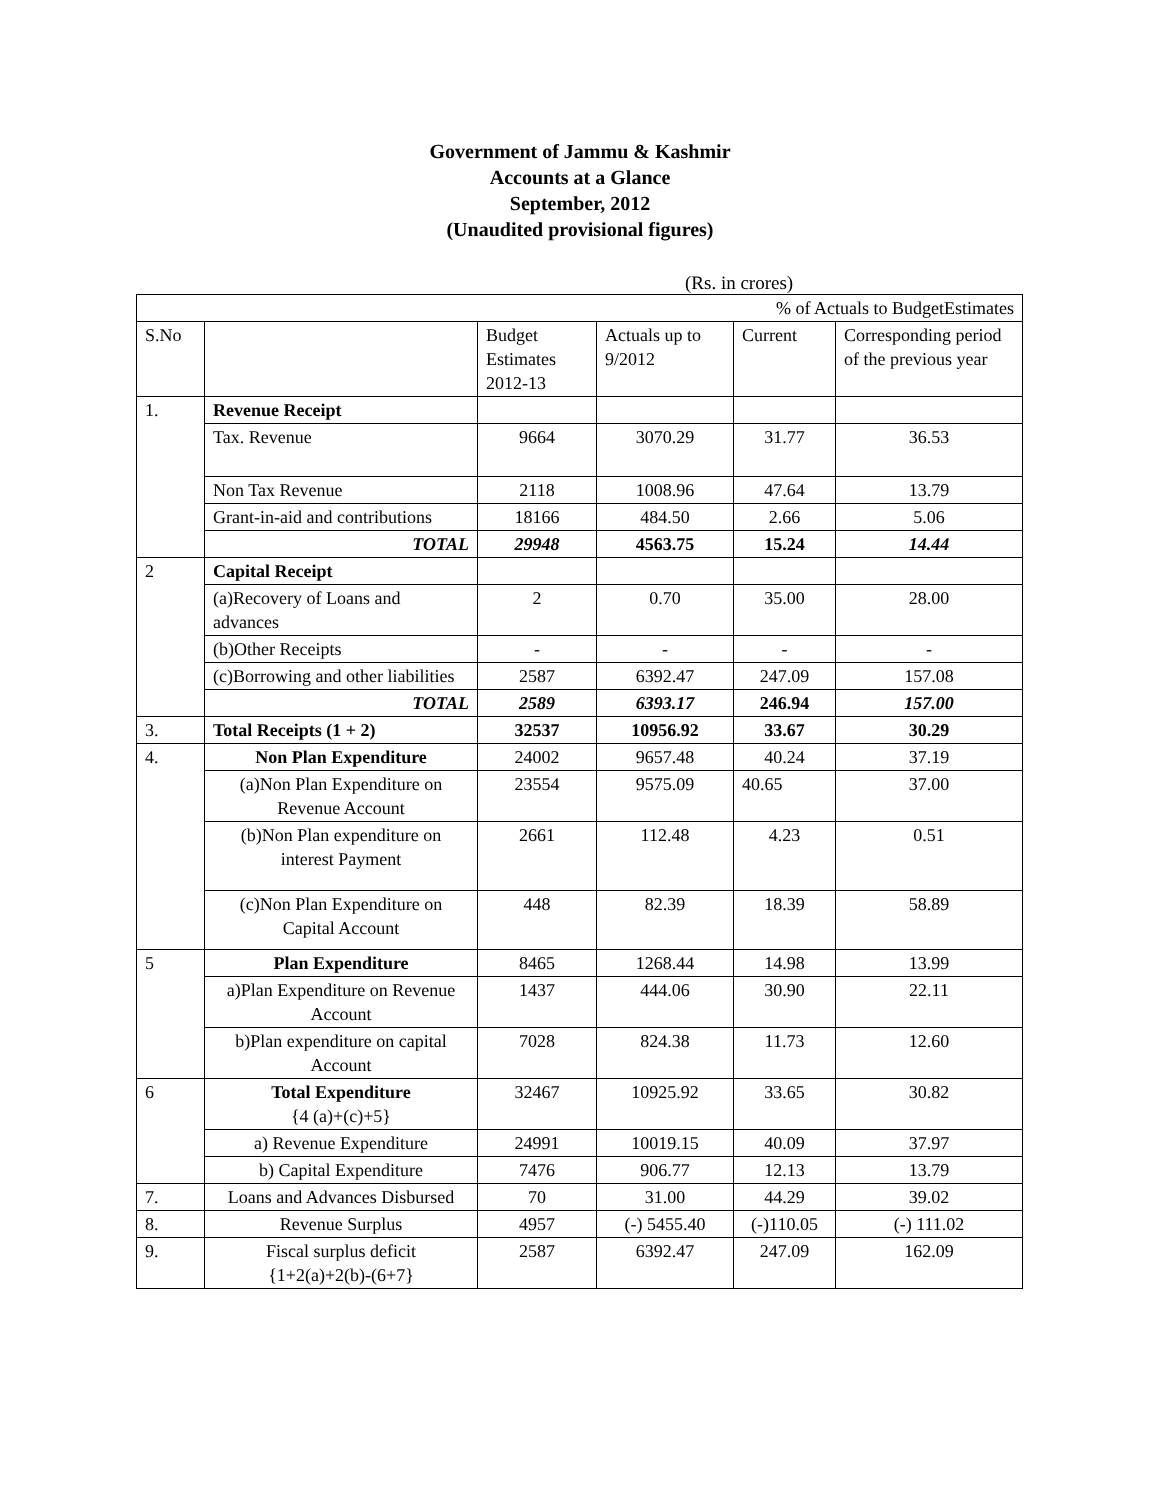Government of Jammu & Kashmir
Accounts at a Glance
September, 2012
(Unaudited provisional figures)
(Rs. in crores)
| % of Actuals to BudgetEstimates | | | | | |
| S.No | | Budget Estimates 2012-13 | Actuals up to 9/2012 | Current | Corresponding period of the previous year |
| 1. | Revenue Receipt | | | | |
| | Tax. Revenue | 9664 | 3070.29 | 31.77 | 36.53 |
| | Non Tax Revenue | 2118 | 1008.96 | 47.64 | 13.79 |
| | Grant-in-aid and contributions | 18166 | 484.50 | 2.66 | 5.06 |
| | TOTAL | 29948 | 4563.75 | 15.24 | 14.44 |
| 2 | Capital Receipt | | | | |
| | (a)Recovery of Loans and advances | 2 | 0.70 | 35.00 | 28.00 |
| | (b)Other Receipts | - | - | - | - |
| | (c)Borrowing and other liabilities | 2587 | 6392.47 | 247.09 | 157.08 |
| | TOTAL | 2589 | 6393.17 | 246.94 | 157.00 |
| 3. | Total Receipts (1 + 2) | 32537 | 10956.92 | 33.67 | 30.29 |
| 4. | Non Plan Expenditure | 24002 | 9657.48 | 40.24 | 37.19 |
| | (a)Non Plan Expenditure on Revenue Account | 23554 | 9575.09 | 40.65 | 37.00 |
| | (b)Non Plan expenditure on interest Payment | 2661 | 112.48 | 4.23 | 0.51 |
| | (c)Non Plan Expenditure on Capital Account | 448 | 82.39 | 18.39 | 58.89 |
| 5 | Plan Expenditure | 8465 | 1268.44 | 14.98 | 13.99 |
| | a)Plan Expenditure on Revenue Account | 1437 | 444.06 | 30.90 | 22.11 |
| | b)Plan expenditure on capital Account | 7028 | 824.38 | 11.73 | 12.60 |
| 6 | Total Expenditure {4 (a)+(c)+5} | 32467 | 10925.92 | 33.65 | 30.82 |
| | a) Revenue Expenditure | 24991 | 10019.15 | 40.09 | 37.97 |
| | b) Capital Expenditure | 7476 | 906.77 | 12.13 | 13.79 |
| 7. | Loans and Advances Disbursed | 70 | 31.00 | 44.29 | 39.02 |
| 8. | Revenue Surplus | 4957 | (-) 5455.40 | (-)110.05 | (-) 111.02 |
| 9. | Fiscal surplus deficit {1+2(a)+2(b)-(6+7} | 2587 | 6392.47 | 247.09 | 162.09 |